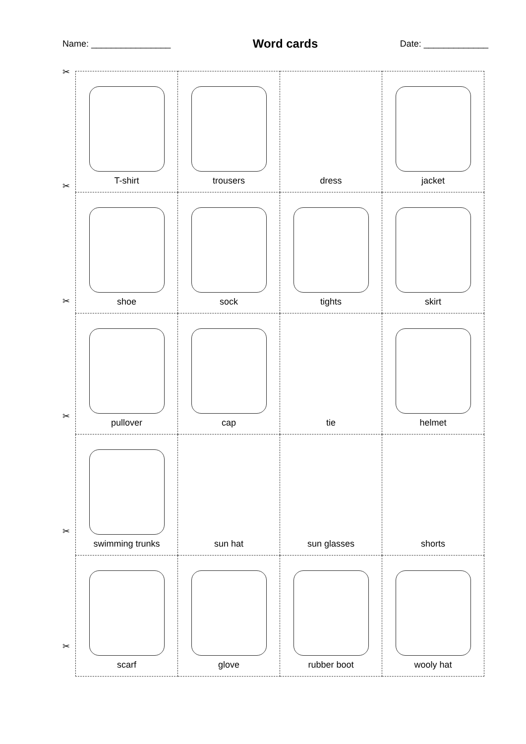Name: ________________
Word cards
Date: _____________
| T-shirt | trousers | dress | jacket |
| shoe | sock | tights | skirt |
| pullover | cap | tie | helmet |
| swimming trunks | sun hat | sun glasses | shorts |
| scarf | glove | rubber boot | wooly hat |
✂
✂
✂
✂
✂
✂